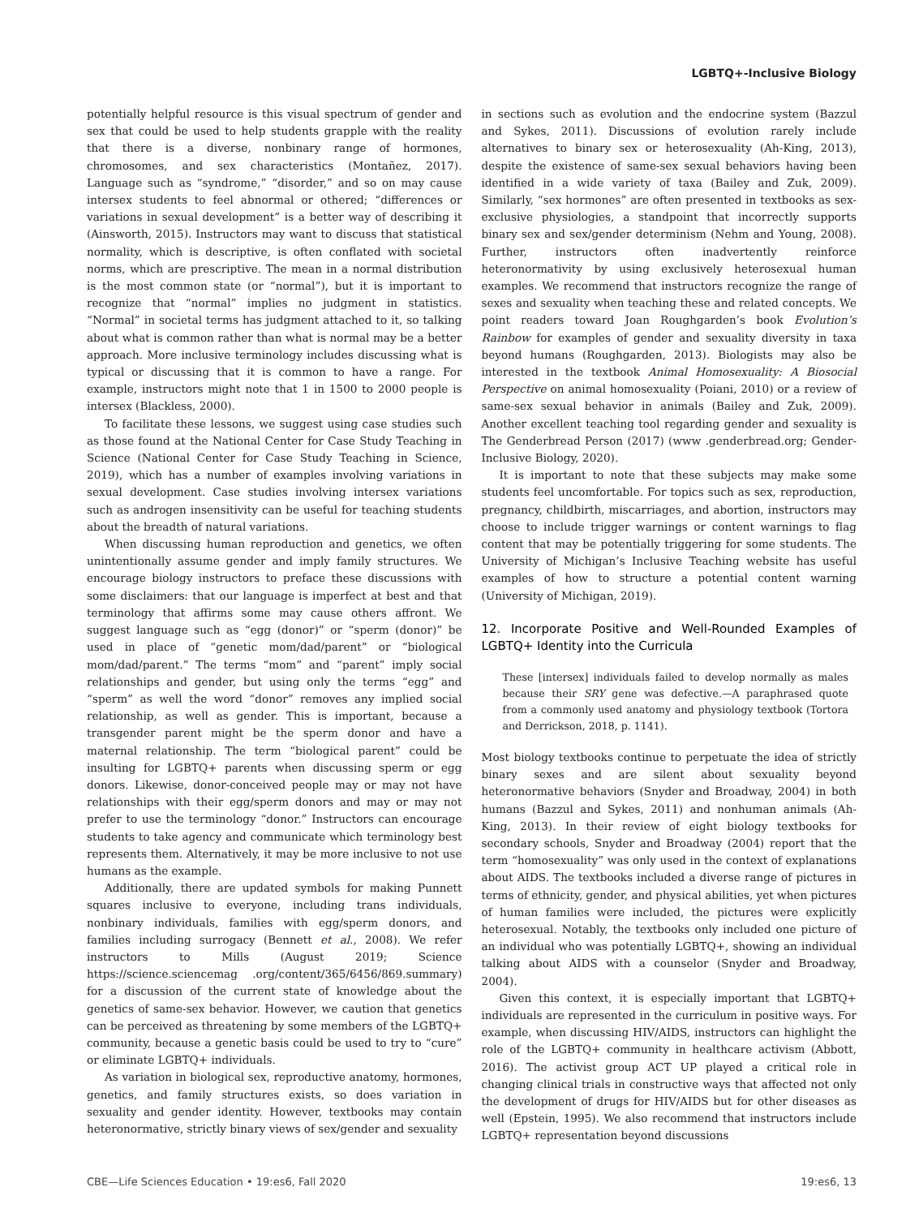LGBTQ+-Inclusive Biology
potentially helpful resource is this visual spectrum of gender and sex that could be used to help students grapple with the reality that there is a diverse, nonbinary range of hormones, chromosomes, and sex characteristics (Montañez, 2017). Language such as “syndrome,” “disorder,” and so on may cause intersex students to feel abnormal or othered; “differences or variations in sexual development” is a better way of describing it (Ainsworth, 2015). Instructors may want to discuss that statistical normality, which is descriptive, is often conflated with societal norms, which are prescriptive. The mean in a normal distribution is the most common state (or “normal”), but it is important to recognize that “normal” implies no judgment in statistics. “Normal” in societal terms has judgment attached to it, so talking about what is common rather than what is normal may be a better approach. More inclusive terminology includes discussing what is typical or discussing that it is common to have a range. For example, instructors might note that 1 in 1500 to 2000 people is intersex (Blackless, 2000).
To facilitate these lessons, we suggest using case studies such as those found at the National Center for Case Study Teaching in Science (National Center for Case Study Teaching in Science, 2019), which has a number of examples involving variations in sexual development. Case studies involving intersex variations such as androgen insensitivity can be useful for teaching students about the breadth of natural variations.
When discussing human reproduction and genetics, we often unintentionally assume gender and imply family structures. We encourage biology instructors to preface these discussions with some disclaimers: that our language is imperfect at best and that terminology that affirms some may cause others affront. We suggest language such as “egg (donor)” or “sperm (donor)” be used in place of “genetic mom/dad/parent” or “biological mom/dad/parent.” The terms “mom” and “parent” imply social relationships and gender, but using only the terms “egg” and “sperm” as well the word “donor” removes any implied social relationship, as well as gender. This is important, because a transgender parent might be the sperm donor and have a maternal relationship. The term “biological parent” could be insulting for LGBTQ+ parents when discussing sperm or egg donors. Likewise, donor-conceived people may or may not have relationships with their egg/sperm donors and may or may not prefer to use the terminology “donor.” Instructors can encourage students to take agency and communicate which terminology best represents them. Alternatively, it may be more inclusive to not use humans as the example.
Additionally, there are updated symbols for making Punnett squares inclusive to everyone, including trans individuals, nonbinary individuals, families with egg/sperm donors, and families including surrogacy (Bennett et al., 2008). We refer instructors to Mills (August 2019; Science https://science.sciencemag .org/content/365/6456/869.summary) for a discussion of the current state of knowledge about the genetics of same-sex behavior. However, we caution that genetics can be perceived as threatening by some members of the LGBTQ+ community, because a genetic basis could be used to try to “cure” or eliminate LGBTQ+ individuals.
As variation in biological sex, reproductive anatomy, hormones, genetics, and family structures exists, so does variation in sexuality and gender identity. However, textbooks may contain heteronormative, strictly binary views of sex/gender and sexuality
in sections such as evolution and the endocrine system (Bazzul and Sykes, 2011). Discussions of evolution rarely include alternatives to binary sex or heterosexuality (Ah-King, 2013), despite the existence of same-sex sexual behaviors having been identified in a wide variety of taxa (Bailey and Zuk, 2009). Similarly, “sex hormones” are often presented in textbooks as sex-exclusive physiologies, a standpoint that incorrectly supports binary sex and sex/gender determinism (Nehm and Young, 2008). Further, instructors often inadvertently reinforce heteronormativity by using exclusively heterosexual human examples. We recommend that instructors recognize the range of sexes and sexuality when teaching these and related concepts. We point readers toward Joan Roughgarden’s book Evolution’s Rainbow for examples of gender and sexuality diversity in taxa beyond humans (Roughgarden, 2013). Biologists may also be interested in the textbook Animal Homosexuality: A Biosocial Perspective on animal homosexuality (Poiani, 2010) or a review of same-sex sexual behavior in animals (Bailey and Zuk, 2009). Another excellent teaching tool regarding gender and sexuality is The Genderbread Person (2017) (www .genderbread.org; Gender-Inclusive Biology, 2020).
It is important to note that these subjects may make some students feel uncomfortable. For topics such as sex, reproduction, pregnancy, childbirth, miscarriages, and abortion, instructors may choose to include trigger warnings or content warnings to flag content that may be potentially triggering for some students. The University of Michigan’s Inclusive Teaching website has useful examples of how to structure a potential content warning (University of Michigan, 2019).
12. Incorporate Positive and Well-Rounded Examples of LGBTQ+ Identity into the Curricula
These [intersex] individuals failed to develop normally as males because their SRY gene was defective.—A paraphrased quote from a commonly used anatomy and physiology textbook (Tortora and Derrickson, 2018, p. 1141).
Most biology textbooks continue to perpetuate the idea of strictly binary sexes and are silent about sexuality beyond heteronormative behaviors (Snyder and Broadway, 2004) in both humans (Bazzul and Sykes, 2011) and nonhuman animals (Ah-King, 2013). In their review of eight biology textbooks for secondary schools, Snyder and Broadway (2004) report that the term “homosexuality” was only used in the context of explanations about AIDS. The textbooks included a diverse range of pictures in terms of ethnicity, gender, and physical abilities, yet when pictures of human families were included, the pictures were explicitly heterosexual. Notably, the textbooks only included one picture of an individual who was potentially LGBTQ+, showing an individual talking about AIDS with a counselor (Snyder and Broadway, 2004).
Given this context, it is especially important that LGBTQ+ individuals are represented in the curriculum in positive ways. For example, when discussing HIV/AIDS, instructors can highlight the role of the LGBTQ+ community in healthcare activism (Abbott, 2016). The activist group ACT UP played a critical role in changing clinical trials in constructive ways that affected not only the development of drugs for HIV/AIDS but for other diseases as well (Epstein, 1995). We also recommend that instructors include LGBTQ+ representation beyond discussions
CBE—Life Sciences Education • 19:es6, Fall 2020 19:es6, 13